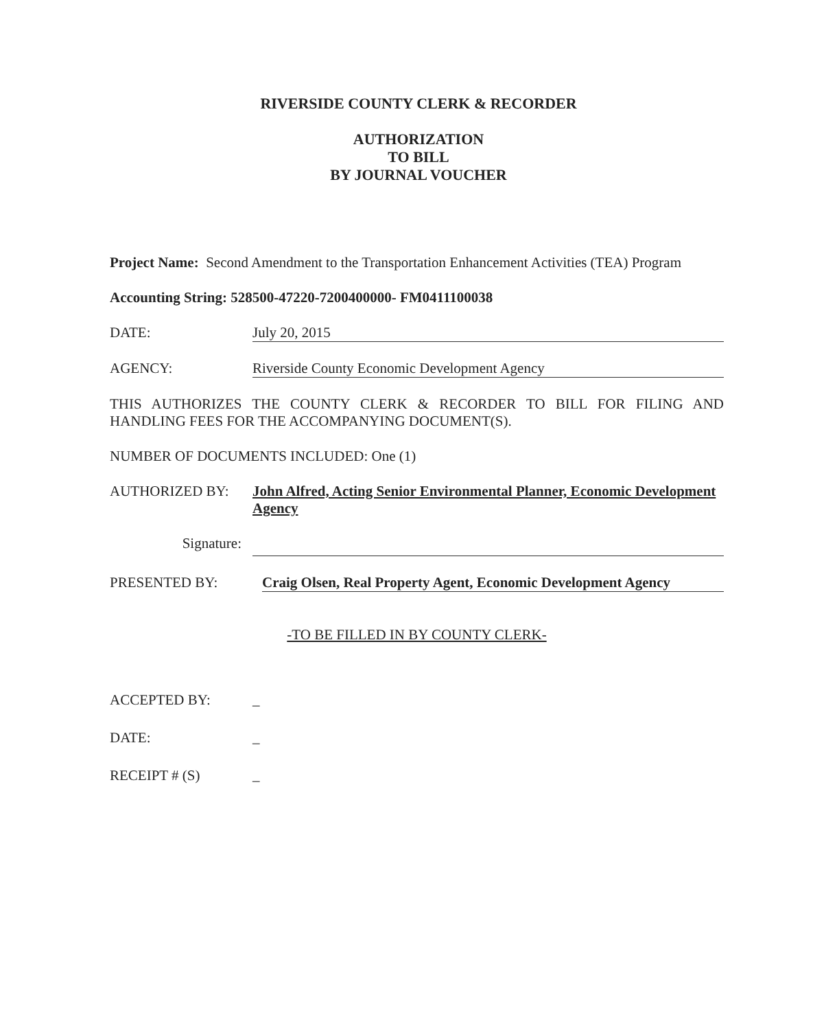RIVERSIDE COUNTY CLERK & RECORDER
AUTHORIZATION
TO BILL
BY JOURNAL VOUCHER
Project Name: Second Amendment to the Transportation Enhancement Activities (TEA) Program
Accounting String: 528500-47220-7200400000- FM0411100038
DATE: July 20, 2015
AGENCY: Riverside County Economic Development Agency
THIS AUTHORIZES THE COUNTY CLERK & RECORDER TO BILL FOR FILING AND HANDLING FEES FOR THE ACCOMPANYING DOCUMENT(S).
NUMBER OF DOCUMENTS INCLUDED: One (1)
AUTHORIZED BY: John Alfred, Acting Senior Environmental Planner, Economic Development Agency
Signature:
PRESENTED BY: Craig Olsen, Real Property Agent, Economic Development Agency
-TO BE FILLED IN BY COUNTY CLERK-
ACCEPTED BY: _
DATE: _
RECEIPT # (S) _